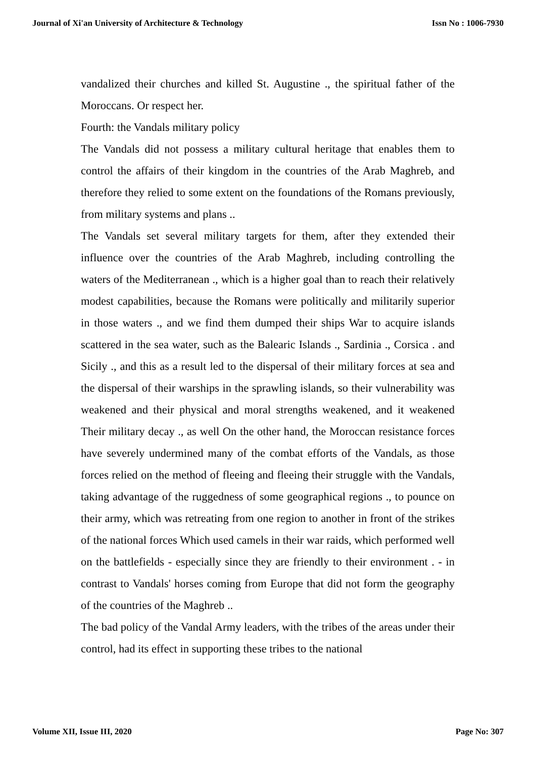Journal of Xi'an University of Architecture & Technology Issn No : 1006-7930
vandalized their churches and killed St. Augustine ., the spiritual father of the Moroccans. Or respect her.
Fourth: the Vandals military policy
The Vandals did not possess a military cultural heritage that enables them to control the affairs of their kingdom in the countries of the Arab Maghreb, and therefore they relied to some extent on the foundations of the Romans previously, from military systems and plans ..
The Vandals set several military targets for them, after they extended their influence over the countries of the Arab Maghreb, including controlling the waters of the Mediterranean ., which is a higher goal than to reach their relatively modest capabilities, because the Romans were politically and militarily superior in those waters ., and we find them dumped their ships War to acquire islands scattered in the sea water, such as the Balearic Islands ., Sardinia ., Corsica . and Sicily ., and this as a result led to the dispersal of their military forces at sea and the dispersal of their warships in the sprawling islands, so their vulnerability was weakened and their physical and moral strengths weakened, and it weakened Their military decay ., as well On the other hand, the Moroccan resistance forces have severely undermined many of the combat efforts of the Vandals, as those forces relied on the method of fleeing and fleeing their struggle with the Vandals, taking advantage of the ruggedness of some geographical regions ., to pounce on their army, which was retreating from one region to another in front of the strikes of the national forces Which used camels in their war raids, which performed well on the battlefields - especially since they are friendly to their environment . - in contrast to Vandals' horses coming from Europe that did not form the geography of the countries of the Maghreb ..
The bad policy of the Vandal Army leaders, with the tribes of the areas under their control, had its effect in supporting these tribes to the national
Volume XII, Issue III, 2020 Page No: 307